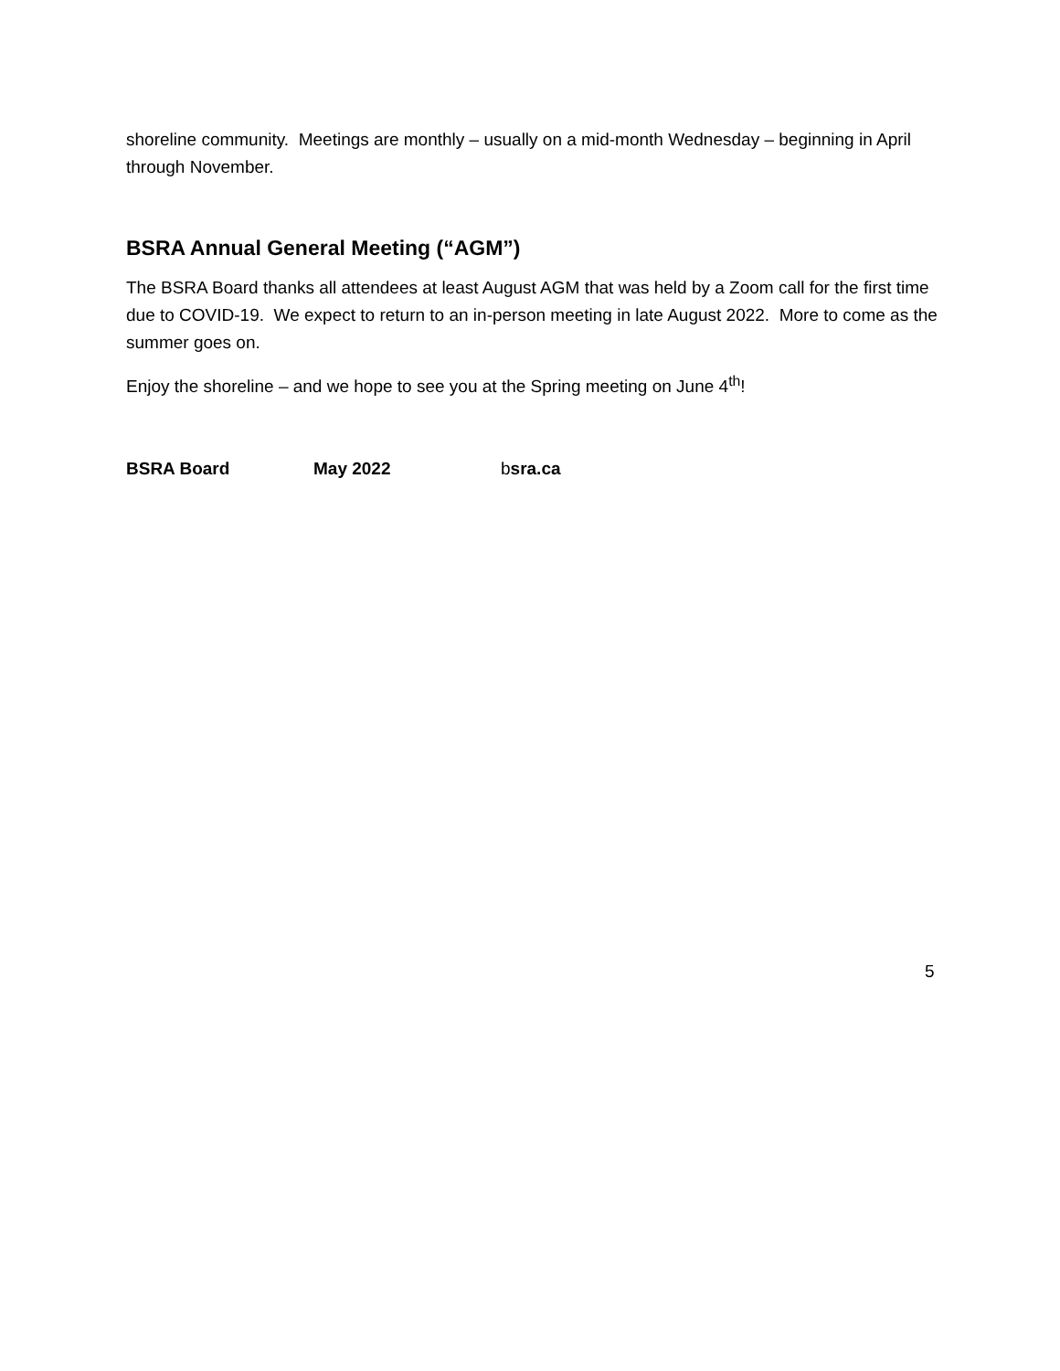shoreline community. Meetings are monthly – usually on a mid-month Wednesday – beginning in April through November.
BSRA Annual General Meeting (“AGM”)
The BSRA Board thanks all attendees at least August AGM that was held by a Zoom call for the first time due to COVID-19. We expect to return to an in-person meeting in late August 2022. More to come as the summer goes on.
Enjoy the shoreline – and we hope to see you at the Spring meeting on June 4<sup>th</sup>!
BSRA Board May 2022 bsra.ca
5